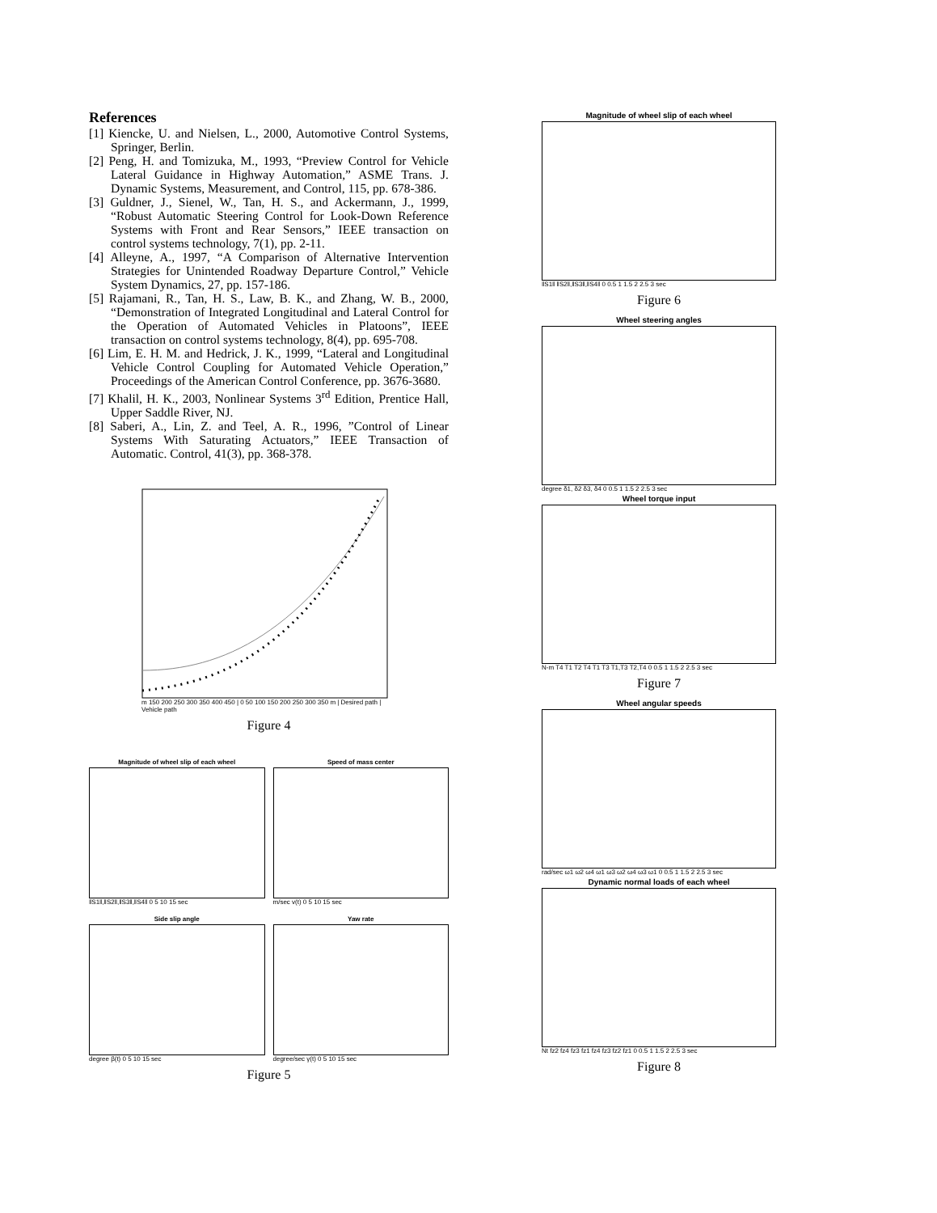References
[1] Kiencke, U. and Nielsen, L., 2000, Automotive Control Systems, Springer, Berlin.
[2] Peng, H. and Tomizuka, M., 1993, “Preview Control for Vehicle Lateral Guidance in Highway Automation,” ASME Trans. J. Dynamic Systems, Measurement, and Control, 115, pp. 678-386.
[3] Guldner, J., Sienel, W., Tan, H. S., and Ackermann, J., 1999, “Robust Automatic Steering Control for Look-Down Reference Systems with Front and Rear Sensors,” IEEE transaction on control systems technology, 7(1), pp. 2-11.
[4] Alleyne, A., 1997, “A Comparison of Alternative Intervention Strategies for Unintended Roadway Departure Control,” Vehicle System Dynamics, 27, pp. 157-186.
[5] Rajamani, R., Tan, H. S., Law, B. K., and Zhang, W. B., 2000, “Demonstration of Integrated Longitudinal and Lateral Control for the Operation of Automated Vehicles in Platoons”, IEEE transaction on control systems technology, 8(4), pp. 695-708.
[6] Lim, E. H. M. and Hedrick, J. K., 1999, “Lateral and Longitudinal Vehicle Control Coupling for Automated Vehicle Operation,” Proceedings of the American Control Conference, pp. 3676-3680.
[7] Khalil, H. K., 2003, Nonlinear Systems 3<sup>rd</sup> Edition, Prentice Hall, Upper Saddle River, NJ.
[8] Saberi, A., Lin, Z. and Teel, A. R., 1996, ”Control of Linear Systems With Saturating Actuators,” IEEE Transaction of Automatic. Control, 41(3), pp. 368-378.
m 150 200 250 300 350 400 450 | 0 50 100 150 200 250 300 350 m | Desired path | Vehicle path
Figure 4
Magnitude of wheel slip of each wheel
‖S1‖,‖S2‖,‖S3‖,‖S4‖ 0 5 10 15 sec
Speed of mass center
m/sec v(t) 0 5 10 15 sec
Side slip angle
degree β(t) 0 5 10 15 sec
Yaw rate
degree/sec γ(t) 0 5 10 15 sec
Figure 5
Magnitude of wheel slip of each wheel
‖S1‖ ‖S2‖,‖S3‖,‖S4‖ 0 0.5 1 1.5 2 2.5 3 sec
Figure 6
Wheel steering angles
degree δ1, δ2 δ3, δ4 0 0.5 1 1.5 2 2.5 3 sec
Wheel torque input
N-m T4 T1 T2 T4 T1 T3 T1,T3 T2,T4 0 0.5 1 1.5 2 2.5 3 sec
Figure 7
Wheel angular speeds
rad/sec ω1 ω2 ω4 ω1 ω3 ω2 ω4 ω3 ω1 0 0.5 1 1.5 2 2.5 3 sec
Dynamic normal loads of each wheel
Nt fz2 fz4 fz3 fz1 fz4 fz3 fz2 fz1 0 0.5 1 1.5 2 2.5 3 sec
Figure 8